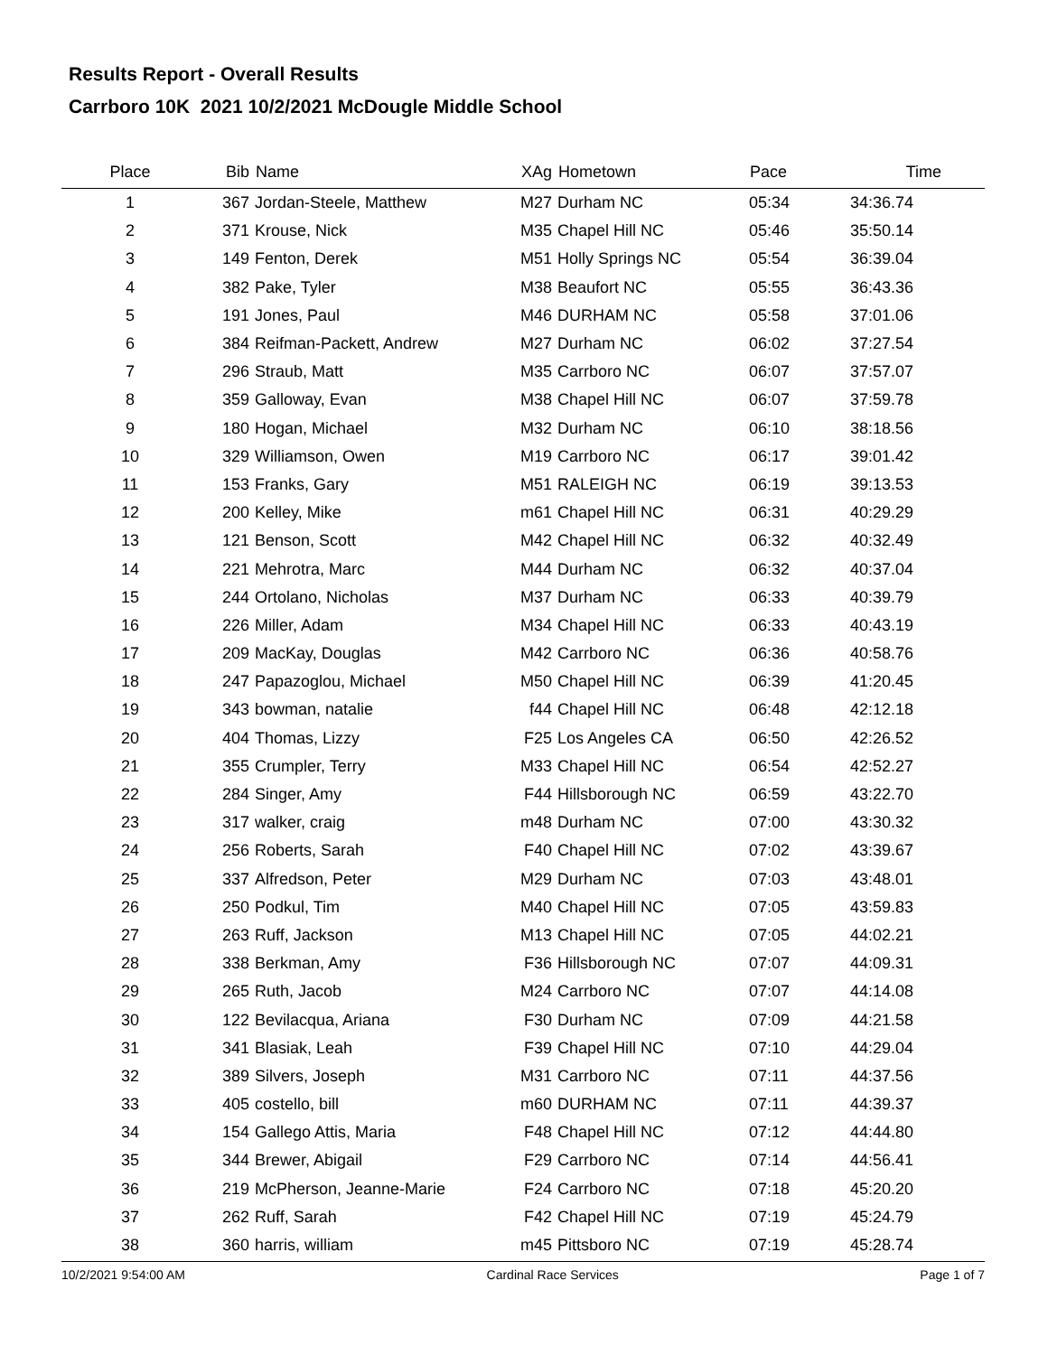Results Report - Overall Results
Carrboro 10K 2021 10/2/2021 McDougle Middle School
| Place | Bib | Name | XAg | Hometown | Pace | Time | |
| --- | --- | --- | --- | --- | --- | --- | --- |
| 1 | 367 | Jordan-Steele, Matthew | M27 | Durham NC | 05:34 | 34:36.74 | |
| 2 | 371 | Krouse, Nick | M35 | Chapel Hill NC | 05:46 | 35:50.14 | |
| 3 | 149 | Fenton, Derek | M51 | Holly Springs NC | 05:54 | 36:39.04 | |
| 4 | 382 | Pake, Tyler | M38 | Beaufort NC | 05:55 | 36:43.36 | |
| 5 | 191 | Jones, Paul | M46 | DURHAM NC | 05:58 | 37:01.06 | |
| 6 | 384 | Reifman-Packett, Andrew | M27 | Durham NC | 06:02 | 37:27.54 | |
| 7 | 296 | Straub, Matt | M35 | Carrboro NC | 06:07 | 37:57.07 | |
| 8 | 359 | Galloway, Evan | M38 | Chapel Hill NC | 06:07 | 37:59.78 | |
| 9 | 180 | Hogan, Michael | M32 | Durham NC | 06:10 | 38:18.56 | |
| 10 | 329 | Williamson, Owen | M19 | Carrboro NC | 06:17 | 39:01.42 | |
| 11 | 153 | Franks, Gary | M51 | RALEIGH NC | 06:19 | 39:13.53 | |
| 12 | 200 | Kelley, Mike | m61 | Chapel Hill NC | 06:31 | 40:29.29 | |
| 13 | 121 | Benson, Scott | M42 | Chapel Hill NC | 06:32 | 40:32.49 | |
| 14 | 221 | Mehrotra, Marc | M44 | Durham NC | 06:32 | 40:37.04 | |
| 15 | 244 | Ortolano, Nicholas | M37 | Durham NC | 06:33 | 40:39.79 | |
| 16 | 226 | Miller, Adam | M34 | Chapel Hill NC | 06:33 | 40:43.19 | |
| 17 | 209 | MacKay, Douglas | M42 | Carrboro NC | 06:36 | 40:58.76 | |
| 18 | 247 | Papazoglou, Michael | M50 | Chapel Hill NC | 06:39 | 41:20.45 | |
| 19 | 343 | bowman, natalie | f44 | Chapel Hill NC | 06:48 | 42:12.18 | |
| 20 | 404 | Thomas, Lizzy | F25 | Los Angeles CA | 06:50 | 42:26.52 | |
| 21 | 355 | Crumpler, Terry | M33 | Chapel Hill NC | 06:54 | 42:52.27 | |
| 22 | 284 | Singer, Amy | F44 | Hillsborough NC | 06:59 | 43:22.70 | |
| 23 | 317 | walker, craig | m48 | Durham NC | 07:00 | 43:30.32 | |
| 24 | 256 | Roberts, Sarah | F40 | Chapel Hill NC | 07:02 | 43:39.67 | |
| 25 | 337 | Alfredson, Peter | M29 | Durham NC | 07:03 | 43:48.01 | |
| 26 | 250 | Podkul, Tim | M40 | Chapel Hill NC | 07:05 | 43:59.83 | |
| 27 | 263 | Ruff, Jackson | M13 | Chapel Hill NC | 07:05 | 44:02.21 | |
| 28 | 338 | Berkman, Amy | F36 | Hillsborough NC | 07:07 | 44:09.31 | |
| 29 | 265 | Ruth, Jacob | M24 | Carrboro NC | 07:07 | 44:14.08 | |
| 30 | 122 | Bevilacqua, Ariana | F30 | Durham NC | 07:09 | 44:21.58 | |
| 31 | 341 | Blasiak, Leah | F39 | Chapel Hill NC | 07:10 | 44:29.04 | |
| 32 | 389 | Silvers, Joseph | M31 | Carrboro NC | 07:11 | 44:37.56 | |
| 33 | 405 | costello, bill | m60 | DURHAM NC | 07:11 | 44:39.37 | |
| 34 | 154 | Gallego Attis, Maria | F48 | Chapel Hill NC | 07:12 | 44:44.80 | |
| 35 | 344 | Brewer, Abigail | F29 | Carrboro NC | 07:14 | 44:56.41 | |
| 36 | 219 | McPherson, Jeanne-Marie | F24 | Carrboro NC | 07:18 | 45:20.20 | |
| 37 | 262 | Ruff, Sarah | F42 | Chapel Hill NC | 07:19 | 45:24.79 | |
| 38 | 360 | harris, william | m45 | Pittsboro NC | 07:19 | 45:28.74 | |
10/2/2021 9:54:00 AM Cardinal Race Services Page 1 of 7